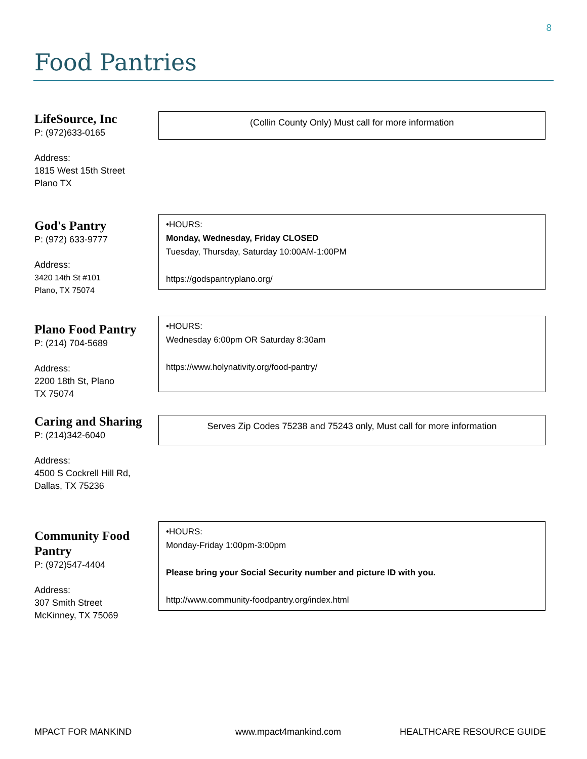8
Food Pantries
LifeSource, Inc
P: (972)633-0165
Address:
1815 West 15th Street
Plano TX
(Collin County Only) Must call for more information
God's Pantry
P: (972) 633-9777
Address:
3420 14th St #101
Plano, TX 75074
•HOURS:
Monday, Wednesday, Friday CLOSED
Tuesday, Thursday, Saturday 10:00AM-1:00PM
https://godspantryplano.org/
Plano Food Pantry
P: (214) 704-5689
Address:
2200 18th St, Plano
TX 75074
•HOURS:
Wednesday 6:00pm OR Saturday 8:30am
https://www.holynativity.org/food-pantry/
Caring and Sharing
P: (214)342-6040
Address:
4500 S Cockrell Hill Rd,
Dallas, TX 75236
Serves Zip Codes 75238 and 75243 only, Must call for more information
Community Food Pantry
P: (972)547-4404
Address:
307 Smith Street
McKinney, TX 75069
•HOURS:
Monday-Friday 1:00pm-3:00pm
Please bring your Social Security number and picture ID with you.
http://www.community-foodpantry.org/index.html
MPACT FOR MANKIND www.mpact4mankind.com HEALTHCARE RESOURCE GUIDE